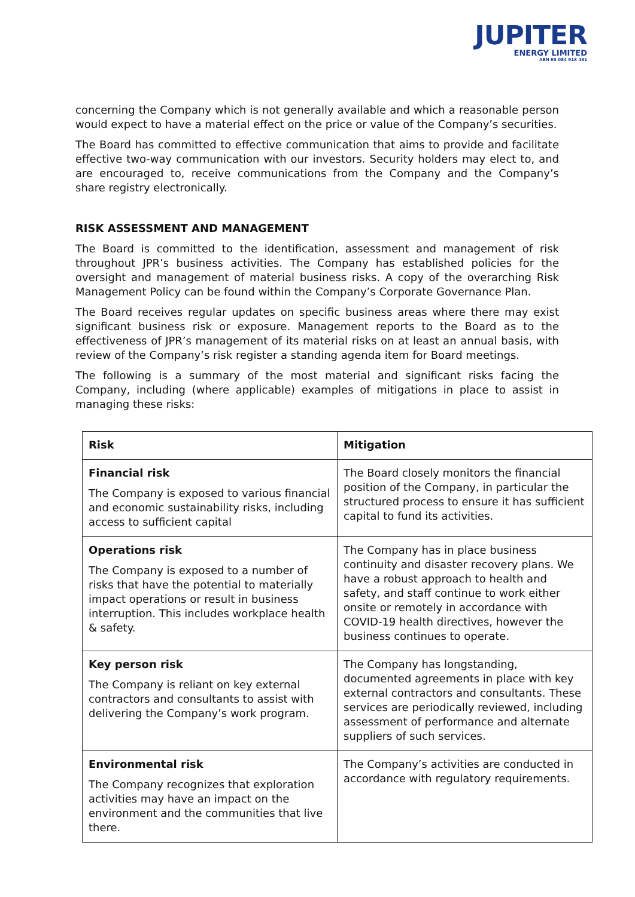JUPITER
ENERGY LIMITED
ABN 65 084 918 481
concerning the Company which is not generally available and which a reasonable person would expect to have a material effect on the price or value of the Company’s securities.
The Board has committed to effective communication that aims to provide and facilitate effective two-way communication with our investors. Security holders may elect to, and are encouraged to, receive communications from the Company and the Company’s share registry electronically.
RISK ASSESSMENT AND MANAGEMENT
The Board is committed to the identification, assessment and management of risk throughout JPR’s business activities. The Company has established policies for the oversight and management of material business risks. A copy of the overarching Risk Management Policy can be found within the Company’s Corporate Governance Plan.
The Board receives regular updates on specific business areas where there may exist significant business risk or exposure. Management reports to the Board as to the effectiveness of JPR’s management of its material risks on at least an annual basis, with review of the Company’s risk register a standing agenda item for Board meetings.
The following is a summary of the most material and significant risks facing the Company, including (where applicable) examples of mitigations in place to assist in managing these risks:
| Risk | Mitigation |
| --- | --- |
| Financial risk The Company is exposed to various financial and economic sustainability risks, including access to sufficient capital | The Board closely monitors the financial position of the Company, in particular the structured process to ensure it has sufficient capital to fund its activities. |
| Operations risk The Company is exposed to a number of risks that have the potential to materially impact operations or result in business interruption. This includes workplace health & safety. | The Company has in place business continuity and disaster recovery plans. We have a robust approach to health and safety, and staff continue to work either onsite or remotely in accordance with COVID-19 health directives, however the business continues to operate. |
| Key person risk The Company is reliant on key external contractors and consultants to assist with delivering the Company’s work program. | The Company has longstanding, documented agreements in place with key external contractors and consultants. These services are periodically reviewed, including assessment of performance and alternate suppliers of such services. |
| Environmental risk The Company recognizes that exploration activities may have an impact on the environment and the communities that live there. | The Company’s activities are conducted in accordance with regulatory requirements. |